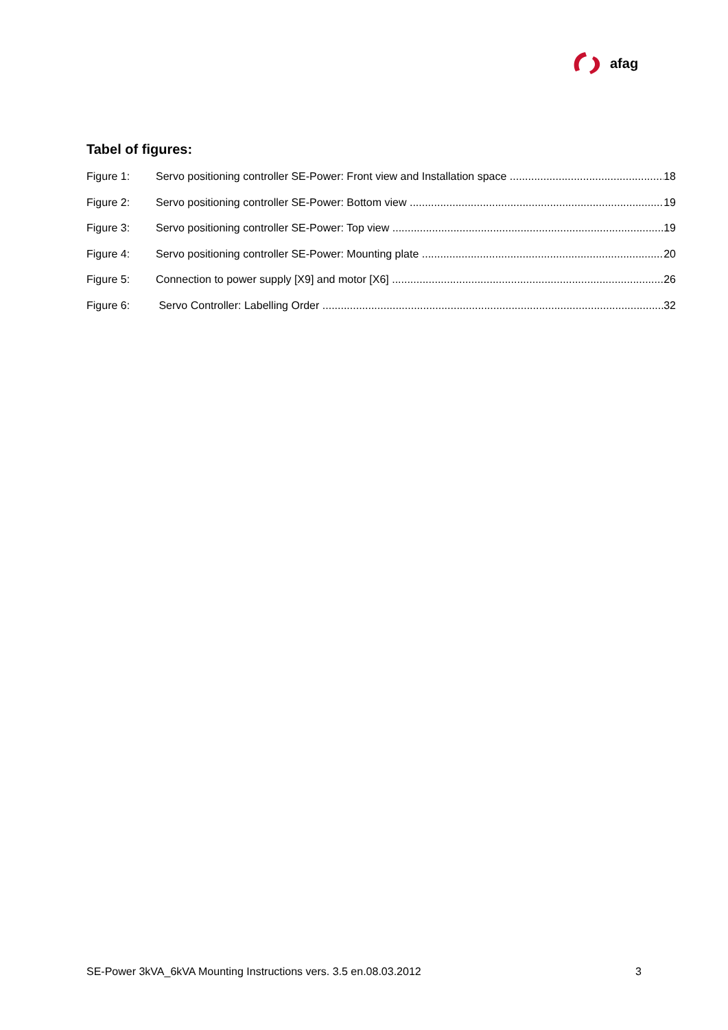afag
Tabel of figures:
Figure 1: Servo positioning controller SE-Power: Front view and Installation space 18
Figure 2: Servo positioning controller SE-Power: Bottom view 19
Figure 3: Servo positioning controller SE-Power: Top view 19
Figure 4: Servo positioning controller SE-Power: Mounting plate 20
Figure 5: Connection to power supply [X9] and motor [X6] 26
Figure 6: Servo Controller: Labelling Order 32
SE-Power 3kVA_6kVA Mounting Instructions vers. 3.5 en.08.03.2012 3